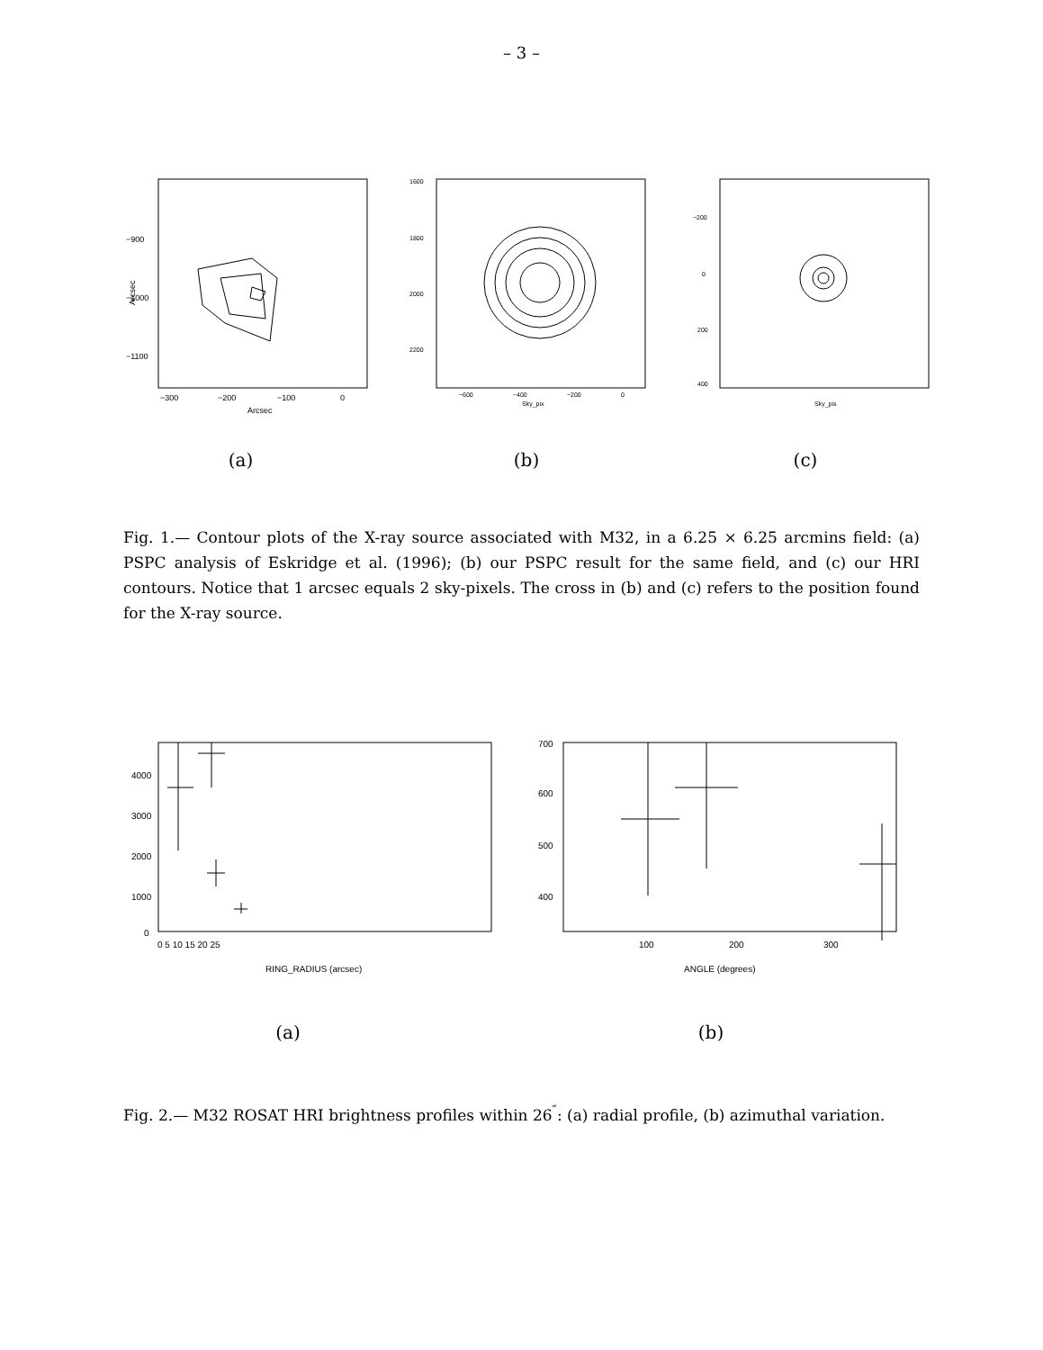– 3 –
−900
−1000
−1100
−300
−200
−100
0
Arcsec
Arcsec
1600
1800
2000
2200
−600
−400
−200
0
Sky_pix
−200
0
200
400
Sky_pix
(a) (b) (c)
Fig. 1.— Contour plots of the X-ray source associated with M32, in a 6.25 × 6.25 arcmins field: (a) PSPC analysis of Eskridge et al. (1996); (b) our PSPC result for the same field, and (c) our HRI contours. Notice that 1 arcsec equals 2 sky-pixels. The cross in (b) and (c) refers to the position found for the X-ray source.
4000
3000
2000
1000
0
0 5 10 15 20 25
RING_RADIUS (arcsec)
700
600
500
400
100
200
300
ANGLE (degrees)
(a) (b)
Fig. 2.— M32 ROSAT HRI brightness profiles within 26<sup>″</sup>: (a) radial profile, (b) azimuthal variation.